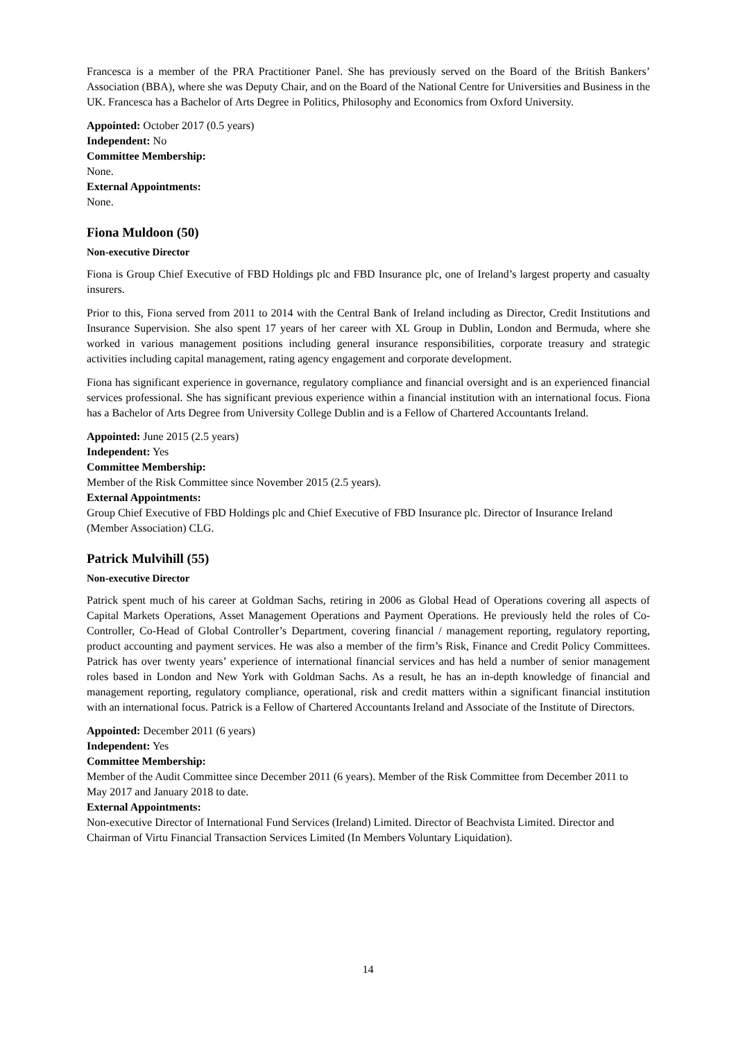Francesca is a member of the PRA Practitioner Panel. She has previously served on the Board of the British Bankers’ Association (BBA), where she was Deputy Chair, and on the Board of the National Centre for Universities and Business in the UK. Francesca has a Bachelor of Arts Degree in Politics, Philosophy and Economics from Oxford University.
Appointed: October 2017 (0.5 years)
Independent: No
Committee Membership:
None.
External Appointments:
None.
Fiona Muldoon (50)
Non-executive Director
Fiona is Group Chief Executive of FBD Holdings plc and FBD Insurance plc, one of Ireland’s largest property and casualty insurers.
Prior to this, Fiona served from 2011 to 2014 with the Central Bank of Ireland including as Director, Credit Institutions and Insurance Supervision. She also spent 17 years of her career with XL Group in Dublin, London and Bermuda, where she worked in various management positions including general insurance responsibilities, corporate treasury and strategic activities including capital management, rating agency engagement and corporate development.
Fiona has significant experience in governance, regulatory compliance and financial oversight and is an experienced financial services professional. She has significant previous experience within a financial institution with an international focus. Fiona has a Bachelor of Arts Degree from University College Dublin and is a Fellow of Chartered Accountants Ireland.
Appointed: June 2015 (2.5 years)
Independent: Yes
Committee Membership:
Member of the Risk Committee since November 2015 (2.5 years).
External Appointments:
Group Chief Executive of FBD Holdings plc and Chief Executive of FBD Insurance plc. Director of Insurance Ireland (Member Association) CLG.
Patrick Mulvihill (55)
Non-executive Director
Patrick spent much of his career at Goldman Sachs, retiring in 2006 as Global Head of Operations covering all aspects of Capital Markets Operations, Asset Management Operations and Payment Operations. He previously held the roles of Co-Controller, Co-Head of Global Controller’s Department, covering financial / management reporting, regulatory reporting, product accounting and payment services. He was also a member of the firm’s Risk, Finance and Credit Policy Committees. Patrick has over twenty years’ experience of international financial services and has held a number of senior management roles based in London and New York with Goldman Sachs. As a result, he has an in-depth knowledge of financial and management reporting, regulatory compliance, operational, risk and credit matters within a significant financial institution with an international focus. Patrick is a Fellow of Chartered Accountants Ireland and Associate of the Institute of Directors.
Appointed: December 2011 (6 years)
Independent: Yes
Committee Membership:
Member of the Audit Committee since December 2011 (6 years). Member of the Risk Committee from December 2011 to May 2017 and January 2018 to date.
External Appointments:
Non-executive Director of International Fund Services (Ireland) Limited. Director of Beachvista Limited. Director and Chairman of Virtu Financial Transaction Services Limited (In Members Voluntary Liquidation).
14